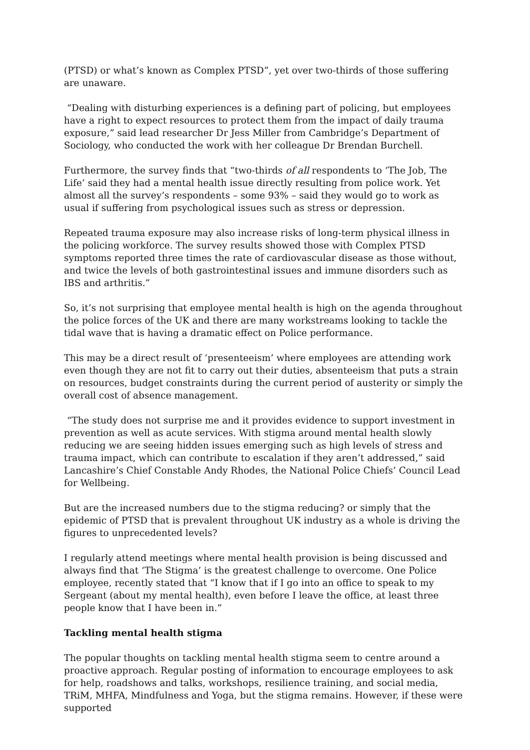(PTSD) or what’s known as Complex PTSD”, yet over two-thirds of those suffering are unaware.
“Dealing with disturbing experiences is a defining part of policing, but employees have a right to expect resources to protect them from the impact of daily trauma exposure,” said lead researcher Dr Jess Miller from Cambridge’s Department of Sociology, who conducted the work with her colleague Dr Brendan Burchell.
Furthermore, the survey finds that “two-thirds of all respondents to ‘The Job, The Life’ said they had a mental health issue directly resulting from police work. Yet almost all the survey’s respondents – some 93% – said they would go to work as usual if suffering from psychological issues such as stress or depression.
Repeated trauma exposure may also increase risks of long-term physical illness in the policing workforce. The survey results showed those with Complex PTSD symptoms reported three times the rate of cardiovascular disease as those without, and twice the levels of both gastrointestinal issues and immune disorders such as IBS and arthritis.”
So, it’s not surprising that employee mental health is high on the agenda throughout the police forces of the UK and there are many workstreams looking to tackle the tidal wave that is having a dramatic effect on Police performance.
This may be a direct result of ‘presenteeism’ where employees are attending work even though they are not fit to carry out their duties, absenteeism that puts a strain on resources, budget constraints during the current period of austerity or simply the overall cost of absence management.
“The study does not surprise me and it provides evidence to support investment in prevention as well as acute services. With stigma around mental health slowly reducing we are seeing hidden issues emerging such as high levels of stress and trauma impact, which can contribute to escalation if they aren’t addressed,” said Lancashire’s Chief Constable Andy Rhodes, the National Police Chiefs’ Council Lead for Wellbeing.
But are the increased numbers due to the stigma reducing? or simply that the epidemic of PTSD that is prevalent throughout UK industry as a whole is driving the figures to unprecedented levels?
I regularly attend meetings where mental health provision is being discussed and always find that ‘The Stigma’ is the greatest challenge to overcome. One Police employee, recently stated that “I know that if I go into an office to speak to my Sergeant (about my mental health), even before I leave the office, at least three people know that I have been in.”
Tackling mental health stigma
The popular thoughts on tackling mental health stigma seem to centre around a proactive approach. Regular posting of information to encourage employees to ask for help, roadshows and talks, workshops, resilience training, and social media, TRiM, MHFA, Mindfulness and Yoga, but the stigma remains. However, if these were supported